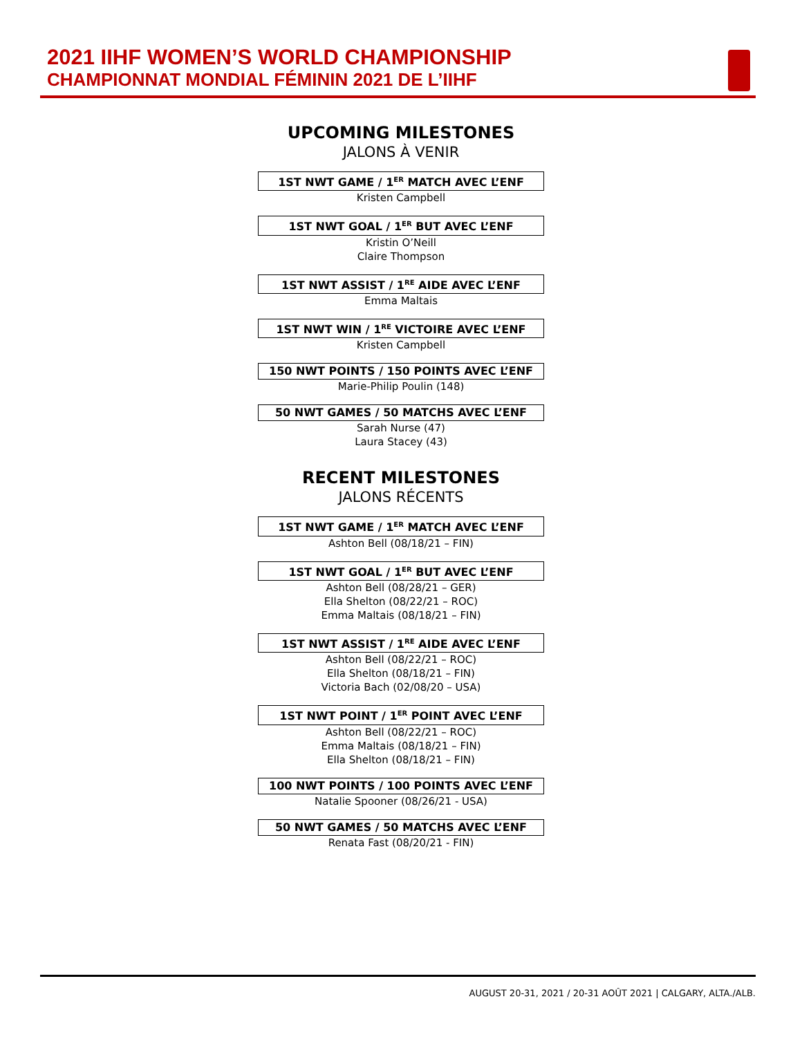2021 IIHF WOMEN’S WORLD CHAMPIONSHIP
CHAMPIONNAT MONDIAL FÉMININ 2021 DE L’IIHF
UPCOMING MILESTONES
JALONS À VENIR
1ST NWT GAME / 1<sup>ER</sup> MATCH AVEC L’ENF
Kristen Campbell
1ST NWT GOAL / 1<sup>ER</sup> BUT AVEC L’ENF
Kristin O’Neill
Claire Thompson
1ST NWT ASSIST / 1<sup>RE</sup> AIDE AVEC L’ENF
Emma Maltais
1ST NWT WIN / 1<sup>RE</sup> VICTOIRE AVEC L’ENF
Kristen Campbell
150 NWT POINTS / 150 POINTS AVEC L’ENF
Marie-Philip Poulin (148)
50 NWT GAMES / 50 MATCHS AVEC L’ENF
Sarah Nurse (47)
Laura Stacey (43)
RECENT MILESTONES
JALONS RÉCENTS
1ST NWT GAME / 1<sup>ER</sup> MATCH AVEC L’ENF
Ashton Bell (08/18/21 – FIN)
1ST NWT GOAL / 1<sup>ER</sup> BUT AVEC L’ENF
Ashton Bell (08/28/21 – GER)
Ella Shelton (08/22/21 – ROC)
Emma Maltais (08/18/21 – FIN)
1ST NWT ASSIST / 1<sup>RE</sup> AIDE AVEC L’ENF
Ashton Bell (08/22/21 – ROC)
Ella Shelton (08/18/21 – FIN)
Victoria Bach (02/08/20 – USA)
1ST NWT POINT / 1<sup>ER</sup> POINT AVEC L’ENF
Ashton Bell (08/22/21 – ROC)
Emma Maltais (08/18/21 – FIN)
Ella Shelton (08/18/21 – FIN)
100 NWT POINTS / 100 POINTS AVEC L’ENF
Natalie Spooner (08/26/21 - USA)
50 NWT GAMES / 50 MATCHS AVEC L’ENF
Renata Fast (08/20/21 - FIN)
AUGUST 20-31, 2021 / 20-31 AOÛT 2021 | CALGARY, ALTA./ALB.